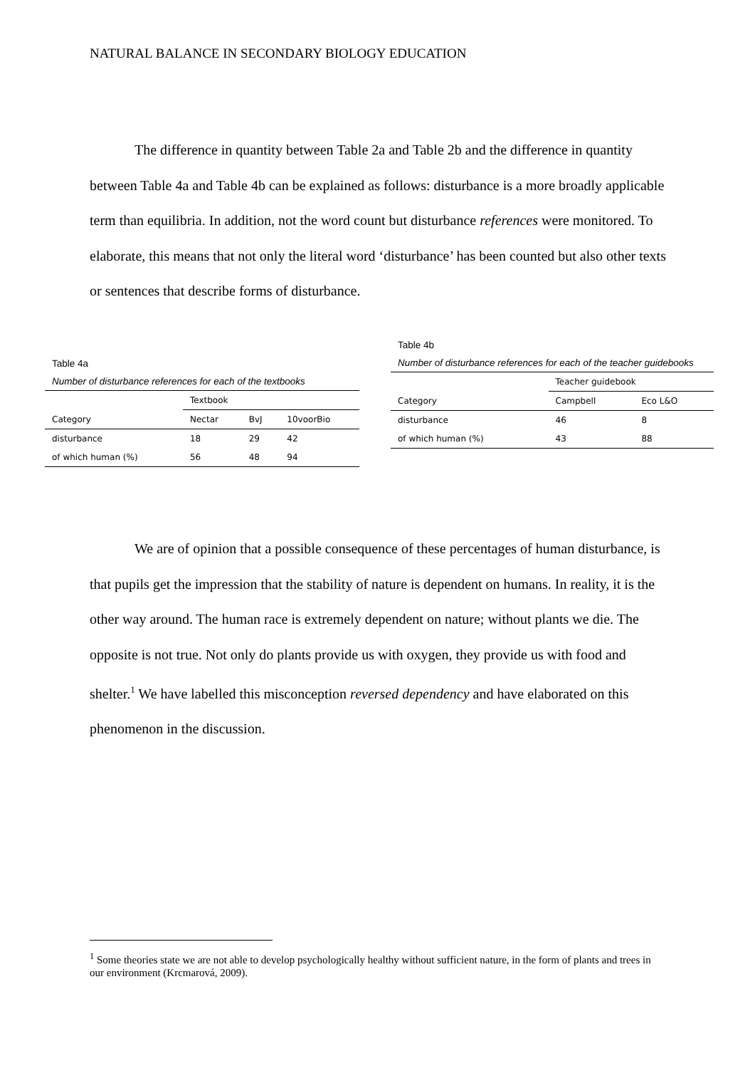NATURAL BALANCE IN SECONDARY BIOLOGY EDUCATION
The difference in quantity between Table 2a and Table 2b and the difference in quantity between Table 4a and Table 4b can be explained as follows: disturbance is a more broadly applicable term than equilibria. In addition, not the word count but disturbance references were monitored. To elaborate, this means that not only the literal word ‘disturbance’ has been counted but also other texts or sentences that describe forms of disturbance.
Table 4a
Number of disturbance references for each of the textbooks
| | Textbook | | |
| Category | Nectar | BvJ | 10voorBio |
| disturbance | 18 | 29 | 42 |
| of which human (%) | 56 | 48 | 94 |
Table 4b
Number of disturbance references for each of the teacher guidebooks
| | Teacher guidebook | |
| Category | Campbell | Eco L&O |
| disturbance | 46 | 8 |
| of which human (%) | 43 | 88 |
We are of opinion that a possible consequence of these percentages of human disturbance, is that pupils get the impression that the stability of nature is dependent on humans. In reality, it is the other way around. The human race is extremely dependent on nature; without plants we die. The opposite is not true. Not only do plants provide us with oxygen, they provide us with food and shelter.<sup>1</sup> We have labelled this misconception reversed dependency and have elaborated on this phenomenon in the discussion.
<sup>1</sup> Some theories state we are not able to develop psychologically healthy without sufficient nature, in the form of plants and trees in our environment (Krcmarová, 2009).